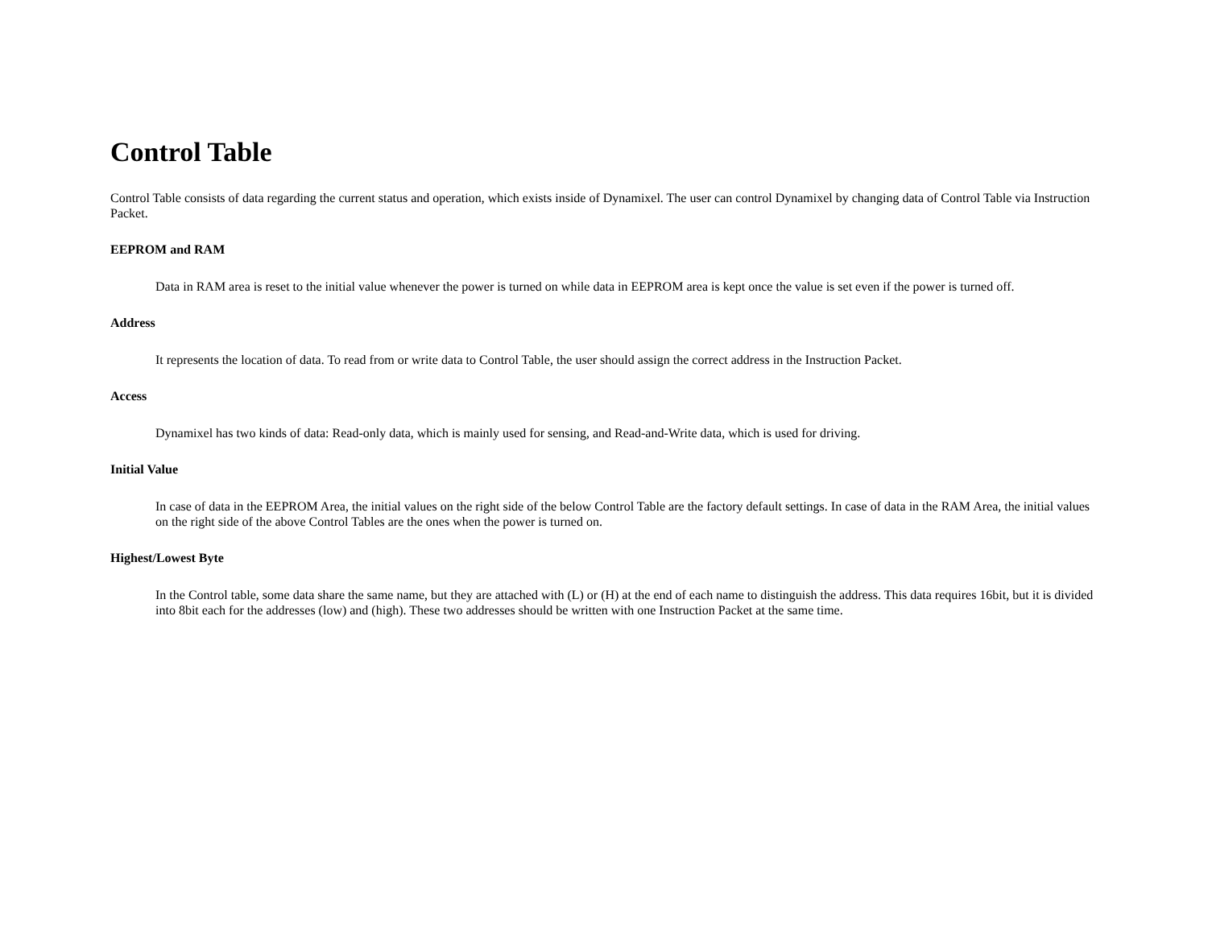Control Table
Control Table consists of data regarding the current status and operation, which exists inside of Dynamixel. The user can control Dynamixel by changing data of Control Table via Instruction Packet.
EEPROM and RAM
Data in RAM area is reset to the initial value whenever the power is turned on while data in EEPROM area is kept once the value is set even if the power is turned off.
Address
It represents the location of data. To read from or write data to Control Table, the user should assign the correct address in the Instruction Packet.
Access
Dynamixel has two kinds of data: Read-only data, which is mainly used for sensing, and Read-and-Write data, which is used for driving.
Initial Value
In case of data in the EEPROM Area, the initial values on the right side of the below Control Table are the factory default settings. In case of data in the RAM Area, the initial values on the right side of the above Control Tables are the ones when the power is turned on.
Highest/Lowest Byte
In the Control table, some data share the same name, but they are attached with (L) or (H) at the end of each name to distinguish the address. This data requires 16bit, but it is divided into 8bit each for the addresses (low) and (high). These two addresses should be written with one Instruction Packet at the same time.